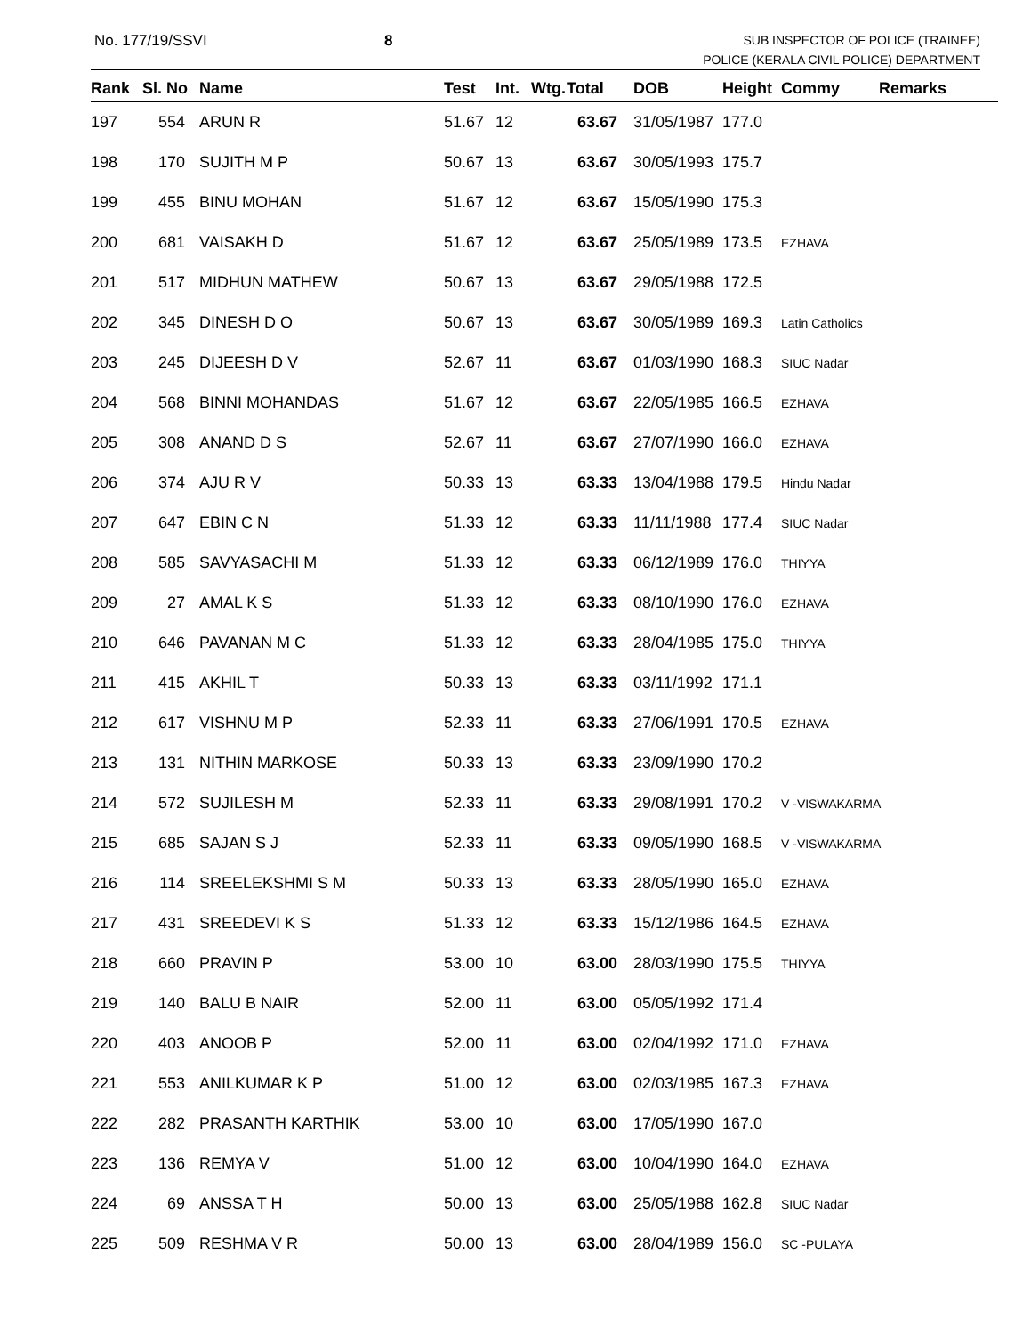No. 177/19/SSVI 8
SUB INSPECTOR OF POLICE (TRAINEE)
POLICE (KERALA CIVIL POLICE) DEPARTMENT
| Rank | Sl. No | Name | Test | Int. | Wtg. | Total | DOB | Height | Commy | Remarks |
| --- | --- | --- | --- | --- | --- | --- | --- | --- | --- | --- |
| 197 | 554 | ARUN R | 51.67 | 12 | | 63.67 | 31/05/1987 | 177.0 | | |
| 198 | 170 | SUJITH M P | 50.67 | 13 | | 63.67 | 30/05/1993 | 175.7 | | |
| 199 | 455 | BINU MOHAN | 51.67 | 12 | | 63.67 | 15/05/1990 | 175.3 | | |
| 200 | 681 | VAISAKH D | 51.67 | 12 | | 63.67 | 25/05/1989 | 173.5 | EZHAVA | |
| 201 | 517 | MIDHUN MATHEW | 50.67 | 13 | | 63.67 | 29/05/1988 | 172.5 | | |
| 202 | 345 | DINESH D O | 50.67 | 13 | | 63.67 | 30/05/1989 | 169.3 | Latin Catholics | |
| 203 | 245 | DIJEESH D V | 52.67 | 11 | | 63.67 | 01/03/1990 | 168.3 | SIUC Nadar | |
| 204 | 568 | BINNI MOHANDAS | 51.67 | 12 | | 63.67 | 22/05/1985 | 166.5 | EZHAVA | |
| 205 | 308 | ANAND D S | 52.67 | 11 | | 63.67 | 27/07/1990 | 166.0 | EZHAVA | |
| 206 | 374 | AJU R V | 50.33 | 13 | | 63.33 | 13/04/1988 | 179.5 | Hindu Nadar | |
| 207 | 647 | EBIN C N | 51.33 | 12 | | 63.33 | 11/11/1988 | 177.4 | SIUC Nadar | |
| 208 | 585 | SAVYASACHI M | 51.33 | 12 | | 63.33 | 06/12/1989 | 176.0 | THIYYA | |
| 209 | 27 | AMAL K S | 51.33 | 12 | | 63.33 | 08/10/1990 | 176.0 | EZHAVA | |
| 210 | 646 | PAVANAN M C | 51.33 | 12 | | 63.33 | 28/04/1985 | 175.0 | THIYYA | |
| 211 | 415 | AKHIL T | 50.33 | 13 | | 63.33 | 03/11/1992 | 171.1 | | |
| 212 | 617 | VISHNU M P | 52.33 | 11 | | 63.33 | 27/06/1991 | 170.5 | EZHAVA | |
| 213 | 131 | NITHIN MARKOSE | 50.33 | 13 | | 63.33 | 23/09/1990 | 170.2 | | |
| 214 | 572 | SUJILESH M | 52.33 | 11 | | 63.33 | 29/08/1991 | 170.2 | V -VISWAKARMA | |
| 215 | 685 | SAJAN S J | 52.33 | 11 | | 63.33 | 09/05/1990 | 168.5 | V -VISWAKARMA | |
| 216 | 114 | SREELEKSHMI S M | 50.33 | 13 | | 63.33 | 28/05/1990 | 165.0 | EZHAVA | |
| 217 | 431 | SREEDEVI K S | 51.33 | 12 | | 63.33 | 15/12/1986 | 164.5 | EZHAVA | |
| 218 | 660 | PRAVIN P | 53.00 | 10 | | 63.00 | 28/03/1990 | 175.5 | THIYYA | |
| 219 | 140 | BALU B NAIR | 52.00 | 11 | | 63.00 | 05/05/1992 | 171.4 | | |
| 220 | 403 | ANOOB P | 52.00 | 11 | | 63.00 | 02/04/1992 | 171.0 | EZHAVA | |
| 221 | 553 | ANILKUMAR K P | 51.00 | 12 | | 63.00 | 02/03/1985 | 167.3 | EZHAVA | |
| 222 | 282 | PRASANTH KARTHIK | 53.00 | 10 | | 63.00 | 17/05/1990 | 167.0 | | |
| 223 | 136 | REMYA V | 51.00 | 12 | | 63.00 | 10/04/1990 | 164.0 | EZHAVA | |
| 224 | 69 | ANSSA T H | 50.00 | 13 | | 63.00 | 25/05/1988 | 162.8 | SIUC Nadar | |
| 225 | 509 | RESHMA V R | 50.00 | 13 | | 63.00 | 28/04/1989 | 156.0 | SC -PULAYA | |